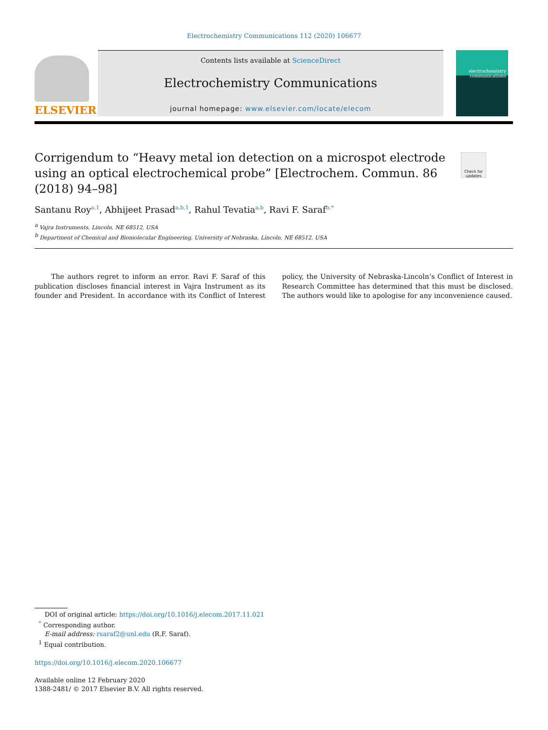Electrochemistry Communications 112 (2020) 106677
ELSEVIER
Contents lists available at ScienceDirect
Electrochemistry Communications
journal homepage: www.elsevier.com/locate/elecom
electrochemistry communications
Check for updates
Corrigendum to “Heavy metal ion detection on a microspot electrode using an optical electrochemical probe” [Electrochem. Commun. 86 (2018) 94–98]
Santanu Roy<sup>a,1</sup>, Abhijeet Prasad<sup>a,b,1</sup>, Rahul Tevatia<sup>a,b</sup>, Ravi F. Saraf<sup>b,*</sup>
<sup>a</sup> Vajra Instruments, Lincoln, NE 68512, USA
<sup>b</sup> Department of Chemical and Biomolecular Engineering, University of Nebraska, Lincoln, NE 68512, USA
The authors regret to inform an error. Ravi F. Saraf of this publication discloses financial interest in Vajra Instrument as its founder and President. In accordance with its Conflict of Interest policy, the University of Nebraska-Lincoln’s Conflict of Interest in Research Committee has determined that this must be disclosed. The authors would like to apologise for any inconvenience caused.
DOI of original article: https://doi.org/10.1016/j.elecom.2017.11.021
<sup>*</sup> Corresponding author.
E-mail address: rsaraf2@unl.edu (R.F. Saraf).
<sup>1</sup> Equal contribution.
https://doi.org/10.1016/j.elecom.2020.106677
Available online 12 February 2020
1388-2481/ © 2017 Elsevier B.V. All rights reserved.